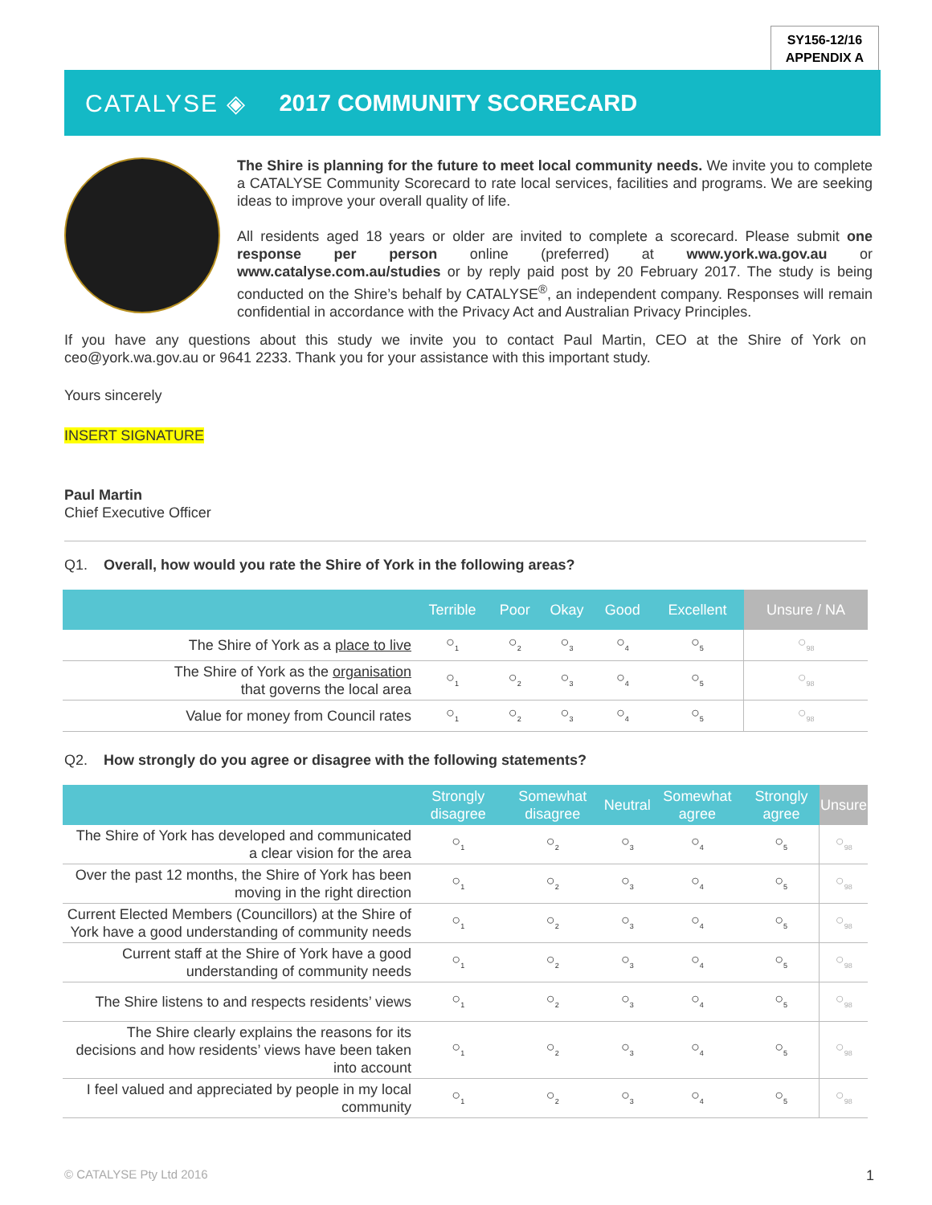SY156-12/16
APPENDIX A
CATALYSE ◈ 2017 COMMUNITY SCORECARD
The Shire is planning for the future to meet local community needs. We invite you to complete a CATALYSE Community Scorecard to rate local services, facilities and programs. We are seeking ideas to improve your overall quality of life.
All residents aged 18 years or older are invited to complete a scorecard. Please submit one response per person online (preferred) at www.york.wa.gov.au or www.catalyse.com.au/studies or by reply paid post by 20 February 2017. The study is being conducted on the Shire’s behalf by CATALYSE<sup>®</sup>, an independent company. Responses will remain confidential in accordance with the Privacy Act and Australian Privacy Principles.
If you have any questions about this study we invite you to contact Paul Martin, CEO at the Shire of York on ceo@york.wa.gov.au or 9641 2233. Thank you for your assistance with this important study.
Yours sincerely
INSERT SIGNATURE
Paul Martin
Chief Executive Officer
Q1. Overall, how would you rate the Shire of York in the following areas?
| | Terrible | Poor | Okay | Good | Excellent | Unsure / NA |
| --- | --- | --- | --- | --- | --- | --- |
| The Shire of York as a place to live | ○<sub>1</sub> | ○<sub>2</sub> | ○<sub>3</sub> | ○<sub>4</sub> | ○<sub>5</sub> | ○<sub>98</sub> |
| The Shire of York as the organisation that governs the local area | ○<sub>1</sub> | ○<sub>2</sub> | ○<sub>3</sub> | ○<sub>4</sub> | ○<sub>5</sub> | ○<sub>98</sub> |
| Value for money from Council rates | ○<sub>1</sub> | ○<sub>2</sub> | ○<sub>3</sub> | ○<sub>4</sub> | ○<sub>5</sub> | ○<sub>98</sub> |
Q2. How strongly do you agree or disagree with the following statements?
| | Strongly disagree | Somewhat disagree | Neutral | Somewhat agree | Strongly agree | Unsure |
| --- | --- | --- | --- | --- | --- | --- |
| The Shire of York has developed and communicated a clear vision for the area | ○<sub>1</sub> | ○<sub>2</sub> | ○<sub>3</sub> | ○<sub>4</sub> | ○<sub>5</sub> | ○<sub>98</sub> |
| Over the past 12 months, the Shire of York has been moving in the right direction | ○<sub>1</sub> | ○<sub>2</sub> | ○<sub>3</sub> | ○<sub>4</sub> | ○<sub>5</sub> | ○<sub>98</sub> |
| Current Elected Members (Councillors) at the Shire of York have a good understanding of community needs | ○<sub>1</sub> | ○<sub>2</sub> | ○<sub>3</sub> | ○<sub>4</sub> | ○<sub>5</sub> | ○<sub>98</sub> |
| Current staff at the Shire of York have a good understanding of community needs | ○<sub>1</sub> | ○<sub>2</sub> | ○<sub>3</sub> | ○<sub>4</sub> | ○<sub>5</sub> | ○<sub>98</sub> |
| The Shire listens to and respects residents’ views | ○<sub>1</sub> | ○<sub>2</sub> | ○<sub>3</sub> | ○<sub>4</sub> | ○<sub>5</sub> | ○<sub>98</sub> |
| The Shire clearly explains the reasons for its decisions and how residents’ views have been taken into account | ○<sub>1</sub> | ○<sub>2</sub> | ○<sub>3</sub> | ○<sub>4</sub> | ○<sub>5</sub> | ○<sub>98</sub> |
| I feel valued and appreciated by people in my local community | ○<sub>1</sub> | ○<sub>2</sub> | ○<sub>3</sub> | ○<sub>4</sub> | ○<sub>5</sub> | ○<sub>98</sub> |
© CATALYSE Pty Ltd 2016 1